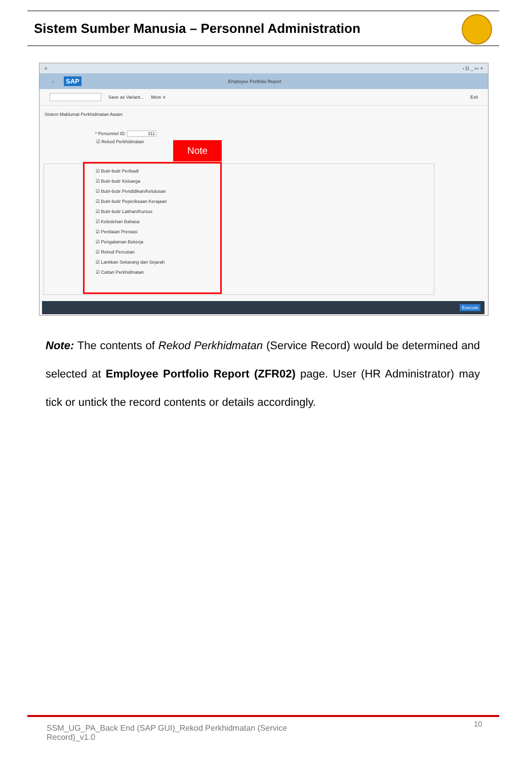Sistem Sumber Manusia – Personnel Administration
≡ ‹ ⊡ _ ▭ ×
‹ SAP Employee Portfolio Report
Save as Variant... More ∨ Exit
Sistem Maklumat Perkhidmatan Awam
* Personnel ID: 311
☑ Rekod Perkhidmatan
Note
☑ Butir-butir Peribadi
☑ Butir-butir Keluarga
☑ Butir-butir Pendidikan/Kelulusan
☑ Butir-butir Peperiksaan Kerajaan
☑ Butir-butir Latihan/Kursus
☑ Kebolehan Bahasa
☑ Penilaian Prestasi
☑ Pengalaman Bekerja
☑ Rekod Percutian
☑ Lantikan Sekarang dan Sejarah
☑ Cattan Perkhidmatan
Execute
Note: The contents of Rekod Perkhidmatan (Service Record) would be determined and selected at Employee Portfolio Report (ZFR02) page. User (HR Administrator) may tick or untick the record contents or details accordingly.
SSM_UG_PA_Back End (SAP GUI)_Rekod Perkhidmatan (Service Record)_v1.0
10